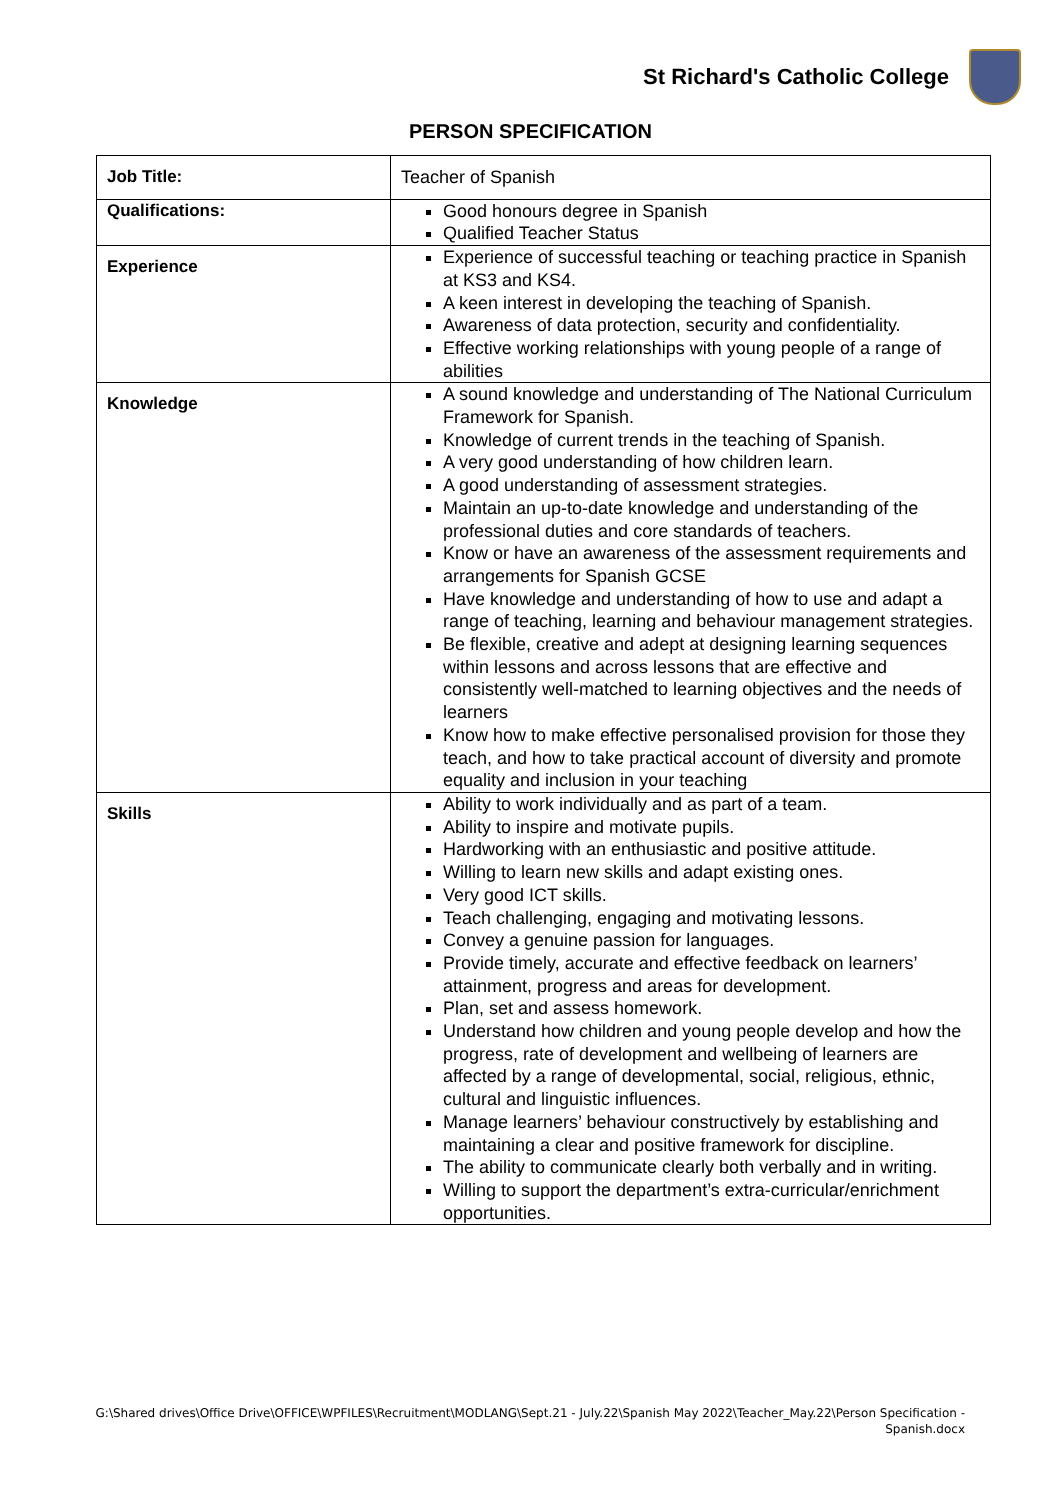St Richard's Catholic College
PERSON SPECIFICATION
| Job Title: | Teacher of Spanish |
| Qualifications: | Good honours degree in Spanish Qualified Teacher Status |
| Experience | Experience of successful teaching or teaching practice in Spanish at KS3 and KS4. A keen interest in developing the teaching of Spanish. Awareness of data protection, security and confidentiality. Effective working relationships with young people of a range of abilities |
| Knowledge | A sound knowledge and understanding of The National Curriculum Framework for Spanish. Knowledge of current trends in the teaching of Spanish. A very good understanding of how children learn. A good understanding of assessment strategies. Maintain an up-to-date knowledge and understanding of the professional duties and core standards of teachers. Know or have an awareness of the assessment requirements and arrangements for Spanish GCSE Have knowledge and understanding of how to use and adapt a range of teaching, learning and behaviour management strategies. Be flexible, creative and adept at designing learning sequences within lessons and across lessons that are effective and consistently well-matched to learning objectives and the needs of learners Know how to make effective personalised provision for those they teach, and how to take practical account of diversity and promote equality and inclusion in your teaching |
| Skills | Ability to work individually and as part of a team. Ability to inspire and motivate pupils. Hardworking with an enthusiastic and positive attitude. Willing to learn new skills and adapt existing ones. Very good ICT skills. Teach challenging, engaging and motivating lessons. Convey a genuine passion for languages. Provide timely, accurate and effective feedback on learners’ attainment, progress and areas for development. Plan, set and assess homework. Understand how children and young people develop and how the progress, rate of development and wellbeing of learners are affected by a range of developmental, social, religious, ethnic, cultural and linguistic influences. Manage learners’ behaviour constructively by establishing and maintaining a clear and positive framework for discipline. The ability to communicate clearly both verbally and in writing. Willing to support the department’s extra-curricular/enrichment opportunities. |
G:\Shared drives\Office Drive\OFFICE\WPFILES\Recruitment\MODLANG\Sept.21 - July.22\Spanish May 2022\Teacher_May.22\Person Specification -
Spanish.docx